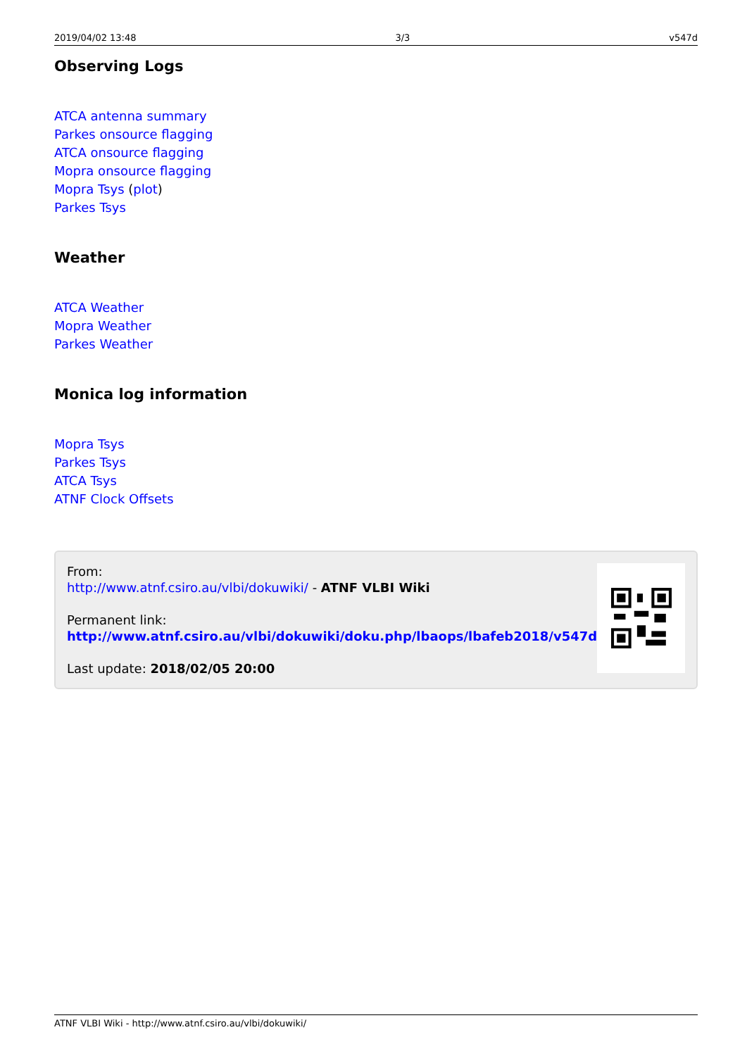2019/04/02 13:48 3/3 v547d
Observing Logs
ATCA antenna summary
Parkes onsource flagging
ATCA onsource flagging
Mopra onsource flagging
Mopra Tsys (plot)
Parkes Tsys
Weather
ATCA Weather
Mopra Weather
Parkes Weather
Monica log information
Mopra Tsys
Parkes Tsys
ATCA Tsys
ATNF Clock Offsets
From:
http://www.atnf.csiro.au/vlbi/dokuwiki/ - ATNF VLBI Wiki
Permanent link:
http://www.atnf.csiro.au/vlbi/dokuwiki/doku.php/lbaops/lbafeb2018/v547d
Last update: 2018/02/05 20:00
ATNF VLBI Wiki - http://www.atnf.csiro.au/vlbi/dokuwiki/